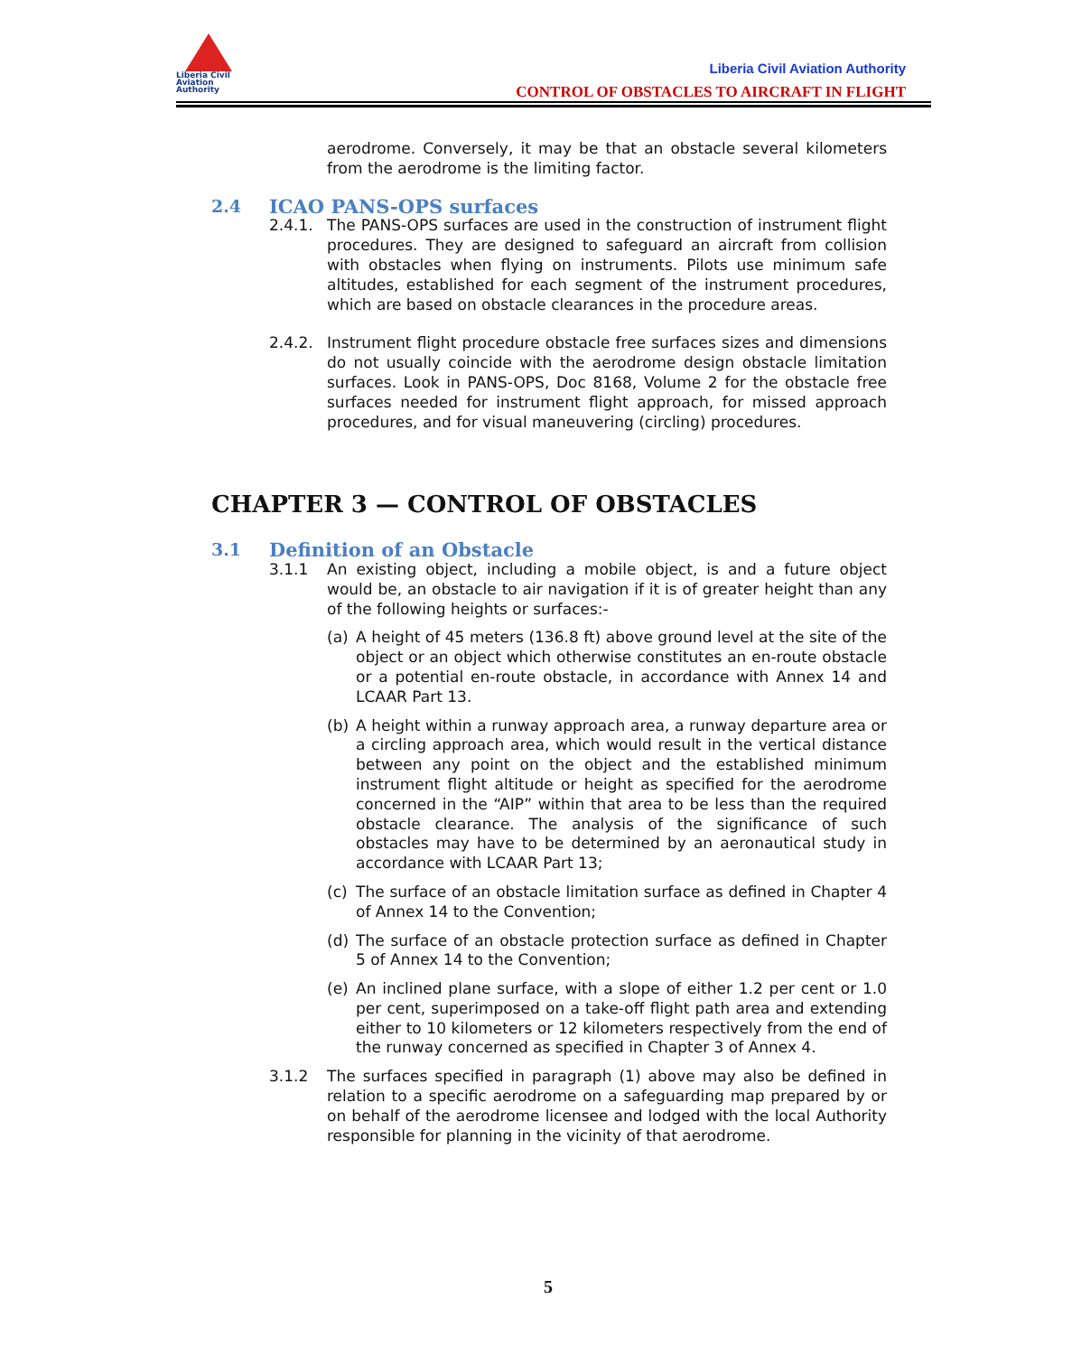Liberia Civil
Aviation
Authority
Liberia Civil Aviation Authority
CONTROL OF OBSTACLES TO AIRCRAFT IN FLIGHT
aerodrome. Conversely, it may be that an obstacle several kilometers from the aerodrome is the limiting factor.
2.4 ICAO PANS-OPS surfaces
2.4.1. The PANS-OPS surfaces are used in the construction of instrument flight procedures. They are designed to safeguard an aircraft from collision with obstacles when flying on instruments. Pilots use minimum safe altitudes, established for each segment of the instrument procedures, which are based on obstacle clearances in the procedure areas.
2.4.2. Instrument flight procedure obstacle free surfaces sizes and dimensions do not usually coincide with the aerodrome design obstacle limitation surfaces. Look in PANS-OPS, Doc 8168, Volume 2 for the obstacle free surfaces needed for instrument flight approach, for missed approach procedures, and for visual maneuvering (circling) procedures.
CHAPTER 3 — CONTROL OF OBSTACLES
3.1 Definition of an Obstacle
3.1.1 An existing object, including a mobile object, is and a future object would be, an obstacle to air navigation if it is of greater height than any of the following heights or surfaces:-
(a) A height of 45 meters (136.8 ft) above ground level at the site of the object or an object which otherwise constitutes an en-route obstacle or a potential en-route obstacle, in accordance with Annex 14 and LCAAR Part 13.
(b) A height within a runway approach area, a runway departure area or a circling approach area, which would result in the vertical distance between any point on the object and the established minimum instrument flight altitude or height as specified for the aerodrome concerned in the “AIP” within that area to be less than the required obstacle clearance. The analysis of the significance of such obstacles may have to be determined by an aeronautical study in accordance with LCAAR Part 13;
(c) The surface of an obstacle limitation surface as defined in Chapter 4 of Annex 14 to the Convention;
(d) The surface of an obstacle protection surface as defined in Chapter 5 of Annex 14 to the Convention;
(e) An inclined plane surface, with a slope of either 1.2 per cent or 1.0 per cent, superimposed on a take-off flight path area and extending either to 10 kilometers or 12 kilometers respectively from the end of the runway concerned as specified in Chapter 3 of Annex 4.
3.1.2 The surfaces specified in paragraph (1) above may also be defined in relation to a specific aerodrome on a safeguarding map prepared by or on behalf of the aerodrome licensee and lodged with the local Authority responsible for planning in the vicinity of that aerodrome.
5